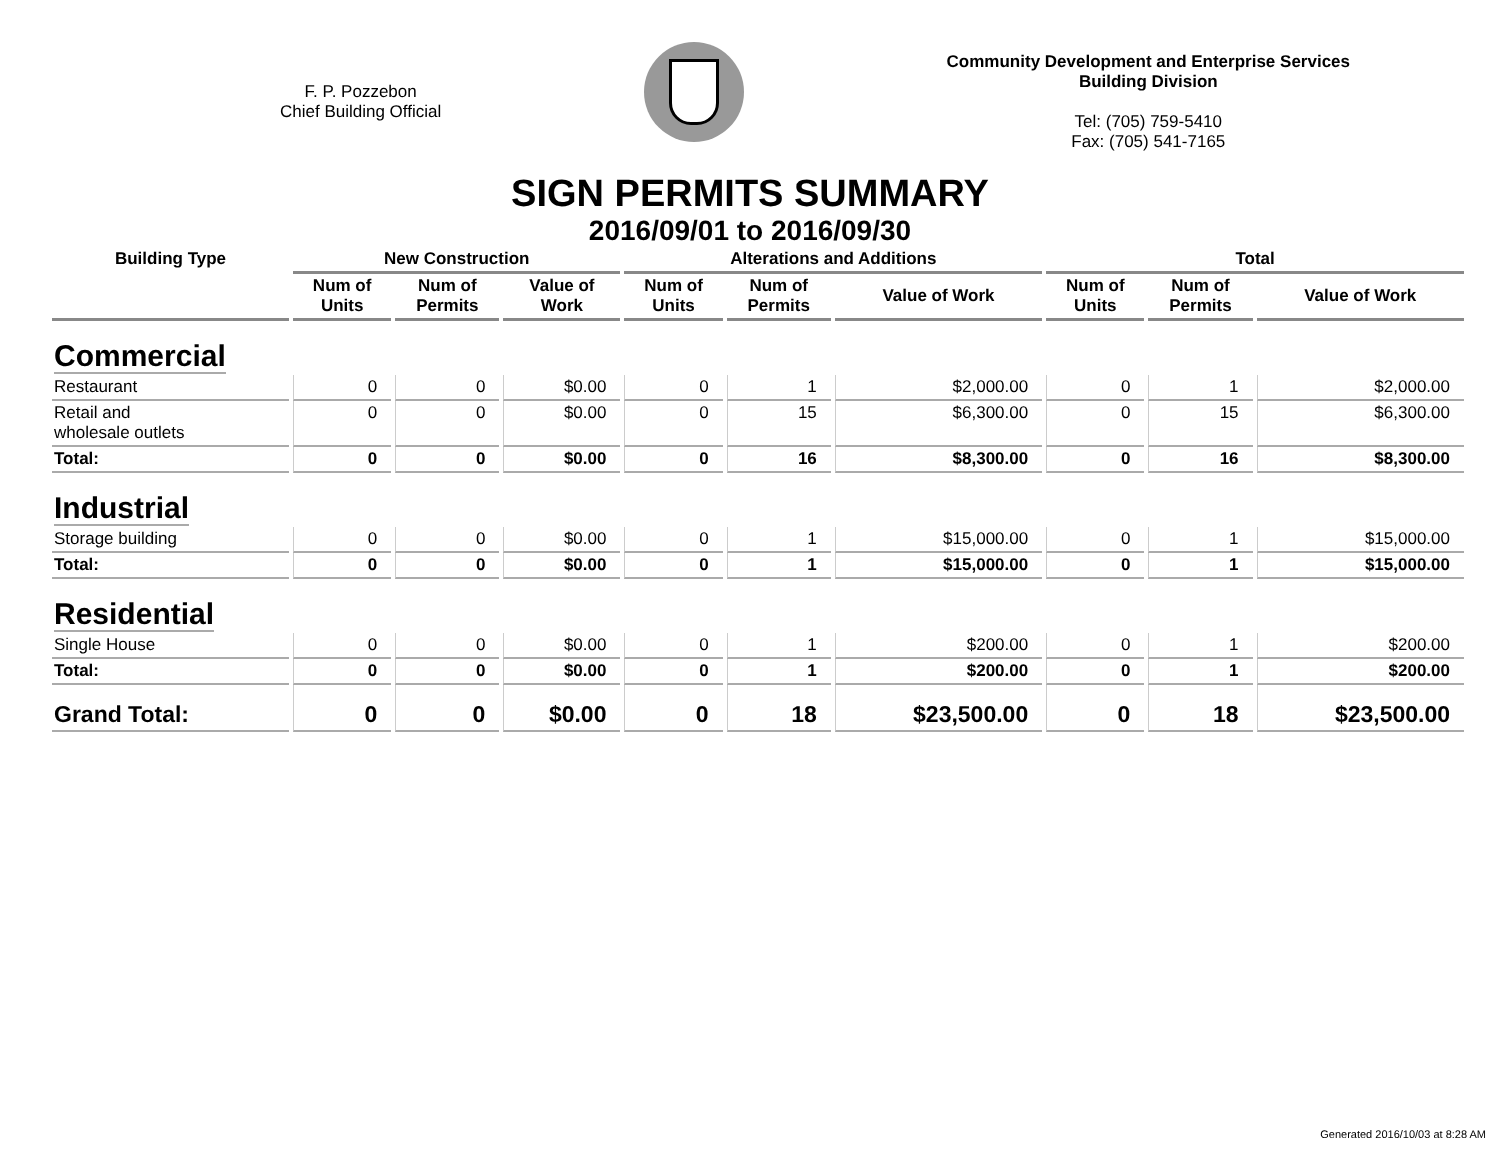F. P. Pozzebon
Chief Building Official
Community Development and Enterprise Services
Building Division
Tel: (705) 759-5410
Fax: (705) 541-7165
SIGN PERMITS SUMMARY
2016/09/01 to 2016/09/30
| Building Type | New Construction | | | Alterations and Additions | | | Total | | |
| --- | --- | --- | --- | --- | --- | --- | --- | --- | --- |
| | Num of Units | Num of Permits | Value of Work | Num of Units | Num of Permits | Value of Work | Num of Units | Num of Permits | Value of Work |
| Commercial | | | | | | | | | |
| Restaurant | 0 | 0 | $0.00 | 0 | 1 | $2,000.00 | 0 | 1 | $2,000.00 |
| Retail and wholesale outlets | 0 | 0 | $0.00 | 0 | 15 | $6,300.00 | 0 | 15 | $6,300.00 |
| Total: | 0 | 0 | $0.00 | 0 | 16 | $8,300.00 | 0 | 16 | $8,300.00 |
| Industrial | | | | | | | | | |
| Storage building | 0 | 0 | $0.00 | 0 | 1 | $15,000.00 | 0 | 1 | $15,000.00 |
| Total: | 0 | 0 | $0.00 | 0 | 1 | $15,000.00 | 0 | 1 | $15,000.00 |
| Residential | | | | | | | | | |
| Single House | 0 | 0 | $0.00 | 0 | 1 | $200.00 | 0 | 1 | $200.00 |
| Total: | 0 | 0 | $0.00 | 0 | 1 | $200.00 | 0 | 1 | $200.00 |
| Grand Total: | 0 | 0 | $0.00 | 0 | 18 | $23,500.00 | 0 | 18 | $23,500.00 |
Generated 2016/10/03 at 8:28 AM